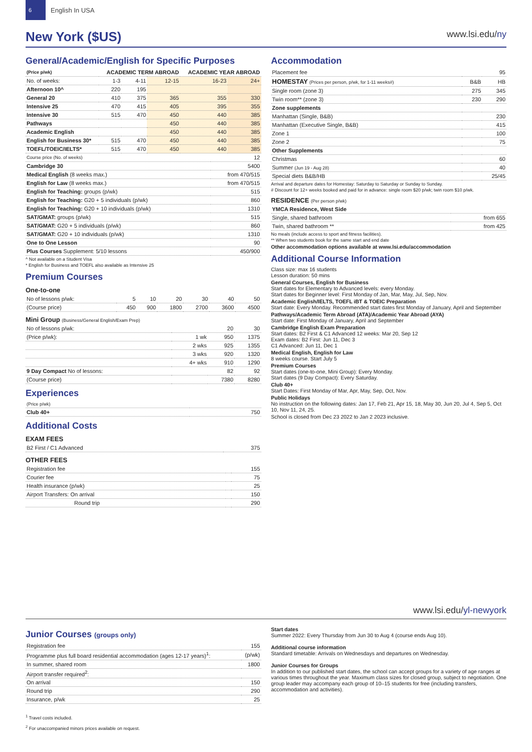6
English In USA
New York ($US)
www.lsi.edu/ny
General/Academic/English for Specific Purposes
| (Price p/wk) | ACADEMIC TERM ABROAD | | | ACADEMIC YEAR ABROAD | |
| --- | --- | --- | --- | --- | --- |
| No. of weeks: | 1-3 | 4-11 | 12-15 | 16-23 | 24+ |
| Afternoon 10^ | 220 | 195 | | | |
| General 20 | 410 | 375 | 365 | 355 | 330 |
| Intensive 25 | 470 | 415 | 405 | 395 | 355 |
| Intensive 30 | 515 | 470 | 450 | 440 | 385 |
| Pathways | | | 450 | 440 | 385 |
| Academic English | | | 450 | 440 | 385 |
| English for Business 30* | 515 | 470 | 450 | 440 | 385 |
| TOEFL/TOEIC/IELTS* | 515 | 470 | 450 | 440 | 385 |
| Course price (No. of weeks) | 12 |
| Cambridge 30 | 5400 |
| Medical English (8 weeks max.) | from 470/515 |
| English for Law (8 weeks max.) | from 470/515 |
| English for Teaching: groups (p/wk) | 515 |
| English for Teaching: G20 + 5 individuals (p/wk) | 860 |
| English for Teaching: G20 + 10 individuals (p/wk) | 1310 |
| SAT/GMAT: groups (p/wk) | 515 |
| SAT/GMAT: G20 + 5 individuals (p/wk) | 860 |
| SAT/GMAT: G20 + 10 individuals (p/wk) | 1310 |
| One to One Lesson | 90 |
| Plus Courses Supplement: 5/10 lessons | 450/900 |
^ Not available on a Student Visa
* English for Business and TOEFL also available as Intensive 25
Premium Courses
One-to-one
| No of lessons p/wk: | 5 | 10 | 20 | 30 | 40 | 50 |
| (Course price) | 450 | 900 | 1800 | 2700 | 3600 | 4500 |
Mini Group (Business/General English/Exam Prep)
| No of lessons p/wk: | | 20 | 30 |
| (Price p/wk): | 1 wk | 950 | 1375 |
| | 2 wks | 925 | 1355 |
| | 3 wks | 920 | 1320 |
| | 4+ wks | 910 | 1290 |
| 9 Day Compact No of lessons: | | 82 | 92 |
| (Course price) | | 7380 | 8280 |
Experiences
| (Price p/wk) | |
| Club 40+ | 750 |
Additional Costs
EXAM FEES
| B2 First / C1 Advanced | 375 |
OTHER FEES
| Registration fee | | 155 |
| Courier fee | | 75 |
| Health insurance (p/wk) | | 25 |
| Airport Transfers: On arrival | | 150 |
| Round trip | | 290 |
Accommodation
| Placement fee | | 95 |
| HOMESTAY (Prices per person, p/wk, for 1-11 weeks#) | B&B | HB |
| Single room (zone 3) | 275 | 345 |
| Twin room** (zone 3) | 230 | 290 |
| Zone supplements | | |
| Manhattan (Single, B&B) | | 230 |
| Manhattan (Executive Single, B&B) | | 415 |
| Zone 1 | | 100 |
| Zone 2 | | 75 |
| Other Supplements | | |
| Christmas | | 60 |
| Summer (Jun 19 - Aug 28) | | 40 |
| Special diets B&B/HB | | 25/45 |
Arrival and departure dates for Homestay: Saturday to Saturday or Sunday to Sunday.
# Discount for 12+ weeks booked and paid for in advance: single room $20 p/wk; twin room $10 p/wk.
RESIDENCE (Per person p/wk)
| YMCA Residence, West Side | |
| Single, shared bathroom | from 655 |
| Twin, shared bathroom ** | from 425 |
No meals (include access to sport and fitness facilities).
** When two students book for the same start and end date
Other accommodation options available at www.lsi.edu/accommodation
Additional Course Information
Class size: max 16 students
Lesson duration: 50 mins
General Courses, English for Business
Start dates for Elementary to Advanced levels: every Monday.
Start dates for Beginner level: First Monday of Jan, Mar, May, Jul, Sep, Nov.
Academic English/IELTS, TOEFL iBT & TOEIC Preparation
Start date: Every Monday. Recommended start dates first Monday of January, April and September
Pathways/Academic Term Abroad (ATA)/Academic Year Abroad (AYA)
Start date: First Monday of January, April and September
Cambridge English Exam Preparation
Start dates: B2 First & C1 Advanced 12 weeks: Mar 20, Sep 12
Exam dates: B2 First: Jun 11, Dec 3
C1 Advanced: Jun 11, Dec 1
Medical English, English for Law
8 weeks course. Start July 5
Premium Courses
Start dates (one-to-one, Mini Group): Every Monday.
Start dates (9 Day Compact): Every Saturday.
Club 40+
Start Dates: First Monday of Mar, Apr, May, Sep, Oct, Nov.
Public Holidays
No instruction on the following dates: Jan 17, Feb 21, Apr 15, 18, May 30, Jun 20, Jul 4, Sep 5, Oct 10, Nov 11, 24, 25.
School is closed from Dec 23 2022 to Jan 2 2023 inclusive.
www.lsi.edu/yl-newyork
Junior Courses (groups only)
| Registration fee | 155 |
| Programme plus full board residential accommodation (ages 12-17 years)<sup>1</sup>: | (p/wk) |
| In summer, shared room | 1800 |
| Airport transfer required<sup>2</sup>: | |
| On arrival | 150 |
| Round trip | 290 |
| Insurance, p/wk | 25 |
<sup>1</sup> Travel costs included.
<sup>2</sup> For unaccompanied minors prices available on request.
Start dates
Summer 2022: Every Thursday from Jun 30 to Aug 4 (course ends Aug 10).
Additional course information
Standard timetable: Arrivals on Wednesdays and departures on Wednesday.
Junior Courses for Groups
In addition to our published start dates, the school can accept groups for a variety of age ranges at various times throughout the year. Maximum class sizes for closed group, subject to negotiation. One group leader may accompany each group of 10–15 students for free (including transfers, accommodation and activities).